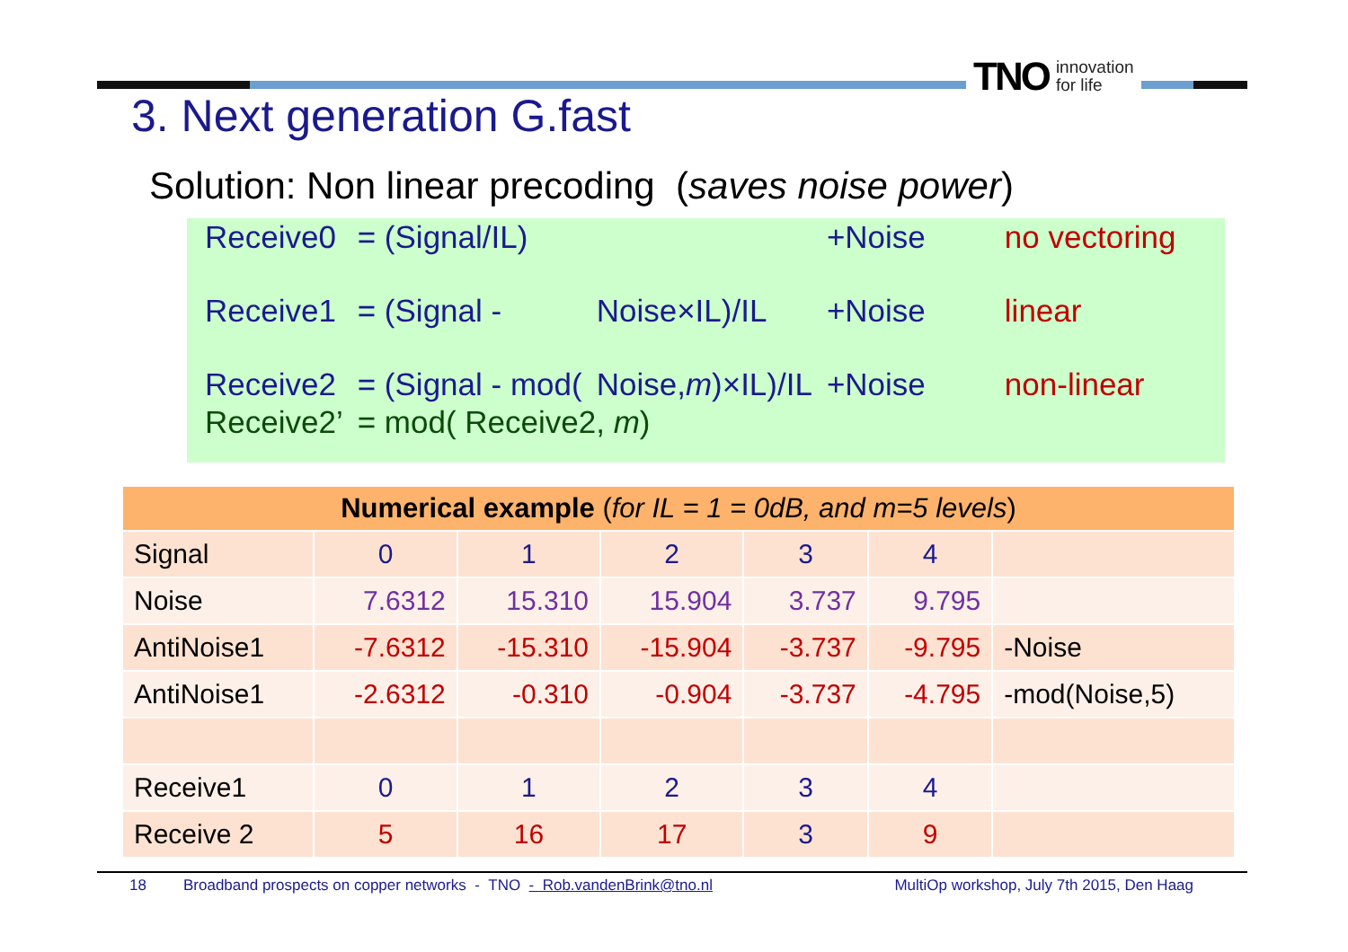TNO innovation
for life
3. Next generation G.fast
Solution: Non linear precoding (saves noise power)
| Receive0 | = (Signal/IL) | | +Noise | no vectoring |
| Receive1 | = (Signal - | Noise×IL)/IL | +Noise | linear |
| Receive2 | = (Signal - mod( | Noise, m )×IL)/IL | +Noise | non-linear |
| Receive2’ | = mod( Receive2, m ) | | | |
| Numerical example ( for IL = 1 = 0dB, and m=5 levels ) | | | | | | |
| --- | --- | --- | --- | --- | --- | --- |
| Signal | 0 | 1 | 2 | 3 | 4 | |
| Noise | 7.6312 | 15.310 | 15.904 | 3.737 | 9.795 | |
| AntiNoise1 | -7.6312 | -15.310 | -15.904 | -3.737 | -9.795 | -Noise |
| AntiNoise1 | -2.6312 | -0.310 | -0.904 | -3.737 | -4.795 | -mod(Noise,5) |
| Receive1 | 0 | 1 | 2 | 3 | 4 | |
| Receive 2 | 5 | 16 | 17 | 3 | 9 | |
18 Broadband prospects on copper networks - TNO - Rob.vandenBrink@tno.nl MultiOp workshop, July 7th 2015, Den Haag